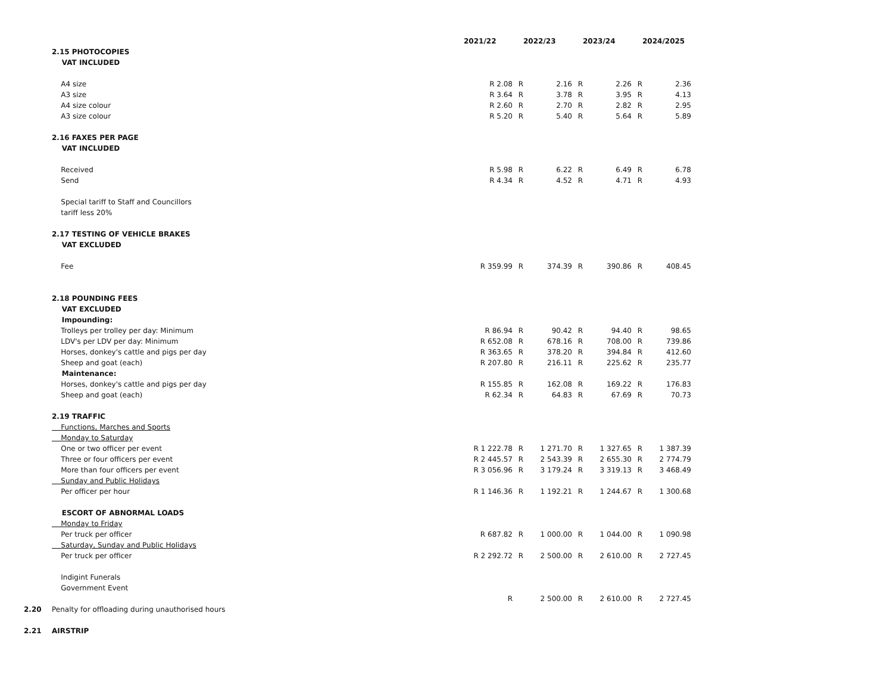| | | 2021/22 | | 2022/23 | | 2023/24 | | 2024/2025 |
| | 2.15 PHOTOCOPIES | | | | | | | |
| | VAT INCLUDED | | | | | | | |
| | A4 size | R 2.08 | R | 2.16 | R | 2.26 | R | 2.36 |
| | A3 size | R 3.64 | R | 3.78 | R | 3.95 | R | 4.13 |
| | A4 size colour | R 2.60 | R | 2.70 | R | 2.82 | R | 2.95 |
| | A3 size colour | R 5.20 | R | 5.40 | R | 5.64 | R | 5.89 |
| | 2.16 FAXES PER PAGE | | | | | | | |
| | VAT INCLUDED | | | | | | | |
| | Received | R 5.98 | R | 6.22 | R | 6.49 | R | 6.78 |
| | Send | R 4.34 | R | 4.52 | R | 4.71 | R | 4.93 |
| | Special tariff to Staff and Councillors | | | | | | | |
| | tariff less 20% | | | | | | | |
| | 2.17 TESTING OF VEHICLE BRAKES | | | | | | | |
| | VAT EXCLUDED | | | | | | | |
| | Fee | R 359.99 | R | 374.39 | R | 390.86 | R | 408.45 |
| | 2.18 POUNDING FEES | | | | | | | |
| | VAT EXCLUDED | | | | | | | |
| | Impounding: | | | | | | | |
| | Trolleys per trolley per day: Minimum | R 86.94 | R | 90.42 | R | 94.40 | R | 98.65 |
| | LDV's per LDV per day: Minimum | R 652.08 | R | 678.16 | R | 708.00 | R | 739.86 |
| | Horses, donkey's cattle and pigs per day | R 363.65 | R | 378.20 | R | 394.84 | R | 412.60 |
| | Sheep and goat (each) | R 207.80 | R | 216.11 | R | 225.62 | R | 235.77 |
| | Maintenance: | | | | | | | |
| | Horses, donkey's cattle and pigs per day | R 155.85 | R | 162.08 | R | 169.22 | R | 176.83 |
| | Sheep and goat (each) | R 62.34 | R | 64.83 | R | 67.69 | R | 70.73 |
| | 2.19 TRAFFIC | | | | | | | |
| | Functions, Marches and Sports | | | | | | | |
| | Monday to Saturday | | | | | | | |
| | One or two officer per event | R 1 222.78 | R | 1 271.70 | R | 1 327.65 | R | 1 387.39 |
| | Three or four officers per event | R 2 445.57 | R | 2 543.39 | R | 2 655.30 | R | 2 774.79 |
| | More than four officers per event | R 3 056.96 | R | 3 179.24 | R | 3 319.13 | R | 3 468.49 |
| | Sunday and Public Holidays | | | | | | | |
| | Per officer per hour | R 1 146.36 | R | 1 192.21 | R | 1 244.67 | R | 1 300.68 |
| | ESCORT OF ABNORMAL LOADS | | | | | | | |
| | Monday to Friday | | | | | | | |
| | Per truck per officer | R 687.82 | R | 1 000.00 | R | 1 044.00 | R | 1 090.98 |
| | Saturday, Sunday and Public Holidays | | | | | | | |
| | Per truck per officer | R 2 292.72 | R | 2 500.00 | R | 2 610.00 | R | 2 727.45 |
| | Indigint Funerals | | | | | | | |
| | Government Event | | | | | | | |
| | | R | | 2 500.00 | R | 2 610.00 | R | 2 727.45 |
| 2.20 | Penalty for offloading during unauthorised hours | | | | | | | |
| 2.21 | AIRSTRIP | | | | | | | |